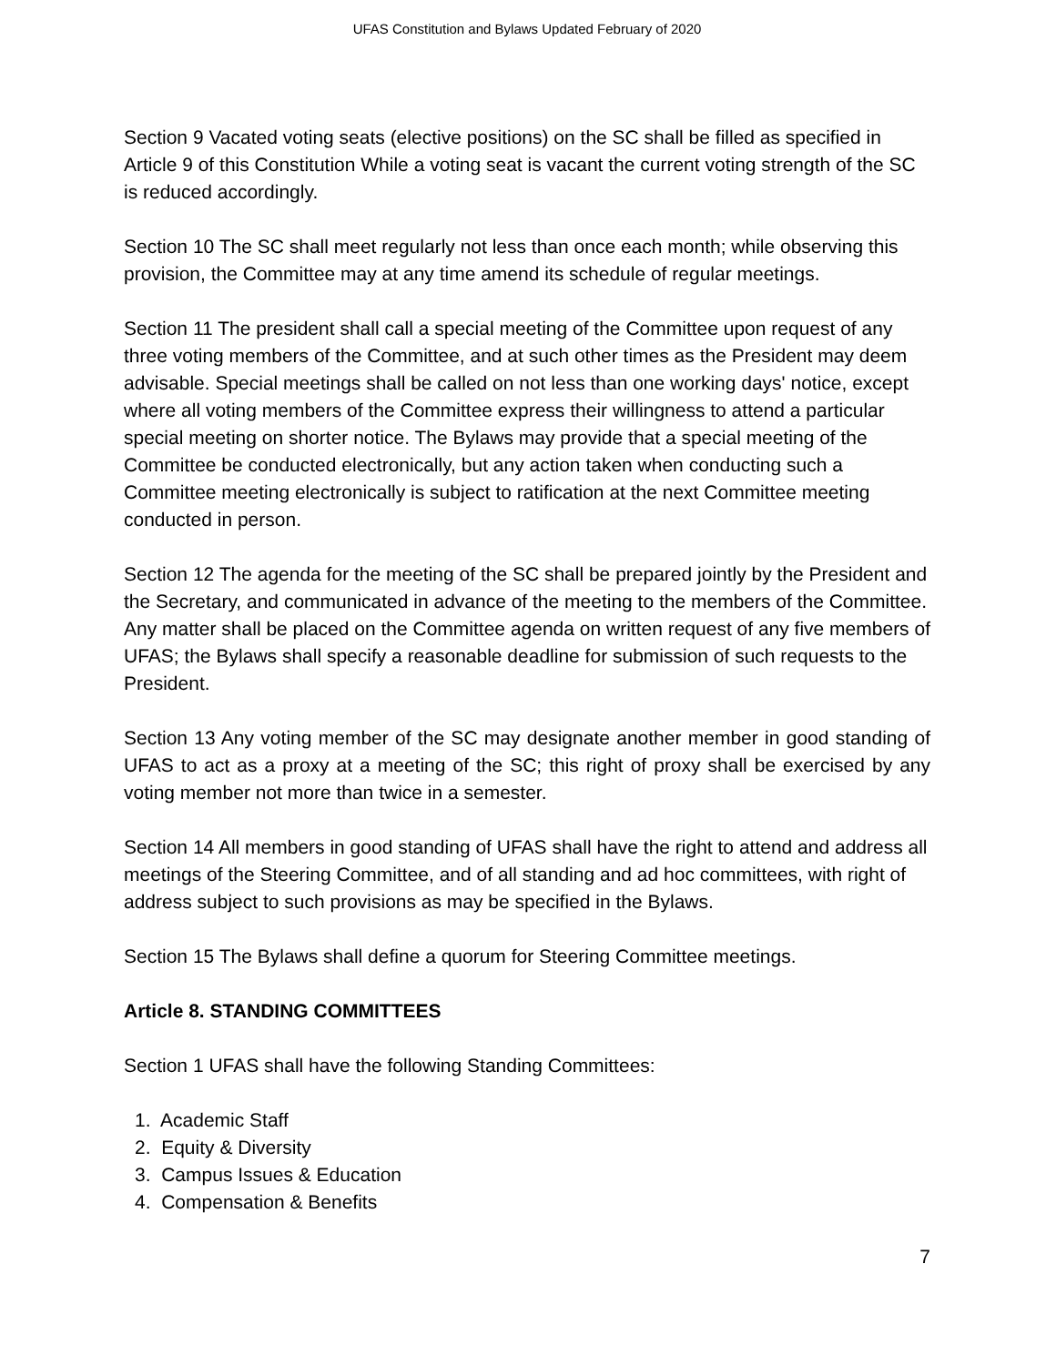UFAS Constitution and Bylaws Updated February of 2020
Section 9 Vacated voting seats (elective positions) on the SC shall be filled as specified in Article 9 of this Constitution While a voting seat is vacant the current voting strength of the SC is reduced accordingly.
Section 10 The SC shall meet regularly not less than once each month; while observing this provision, the Committee may at any time amend its schedule of regular meetings.
Section 11 The president shall call a special meeting of the Committee upon request of any three voting members of the Committee, and at such other times as the President may deem advisable. Special meetings shall be called on not less than one working days' notice, except where all voting members of the Committee express their willingness to attend a particular special meeting on shorter notice. The Bylaws may provide that a special meeting of the Committee be conducted electronically, but any action taken when conducting such a Committee meeting electronically is subject to ratification at the next Committee meeting conducted in person.
Section 12 The agenda for the meeting of the SC shall be prepared jointly by the President and the Secretary, and communicated in advance of the meeting to the members of the Committee. Any matter shall be placed on the Committee agenda on written request of any five members of UFAS; the Bylaws shall specify a reasonable deadline for submission of such requests to the President.
Section 13 Any voting member of the SC may designate another member in good standing of UFAS to act as a proxy at a meeting of the SC; this right of proxy shall be exercised by any voting member not more than twice in a semester.
Section 14 All members in good standing of UFAS shall have the right to attend and address all meetings of the Steering Committee, and of all standing and ad hoc committees, with right of address subject to such provisions as may be specified in the Bylaws.
Section 15 The Bylaws shall define a quorum for Steering Committee meetings.
Article 8. STANDING COMMITTEES
Section 1 UFAS shall have the following Standing Committees:
1. Academic Staff
2. Equity & Diversity
3. Campus Issues & Education
4. Compensation & Benefits
7